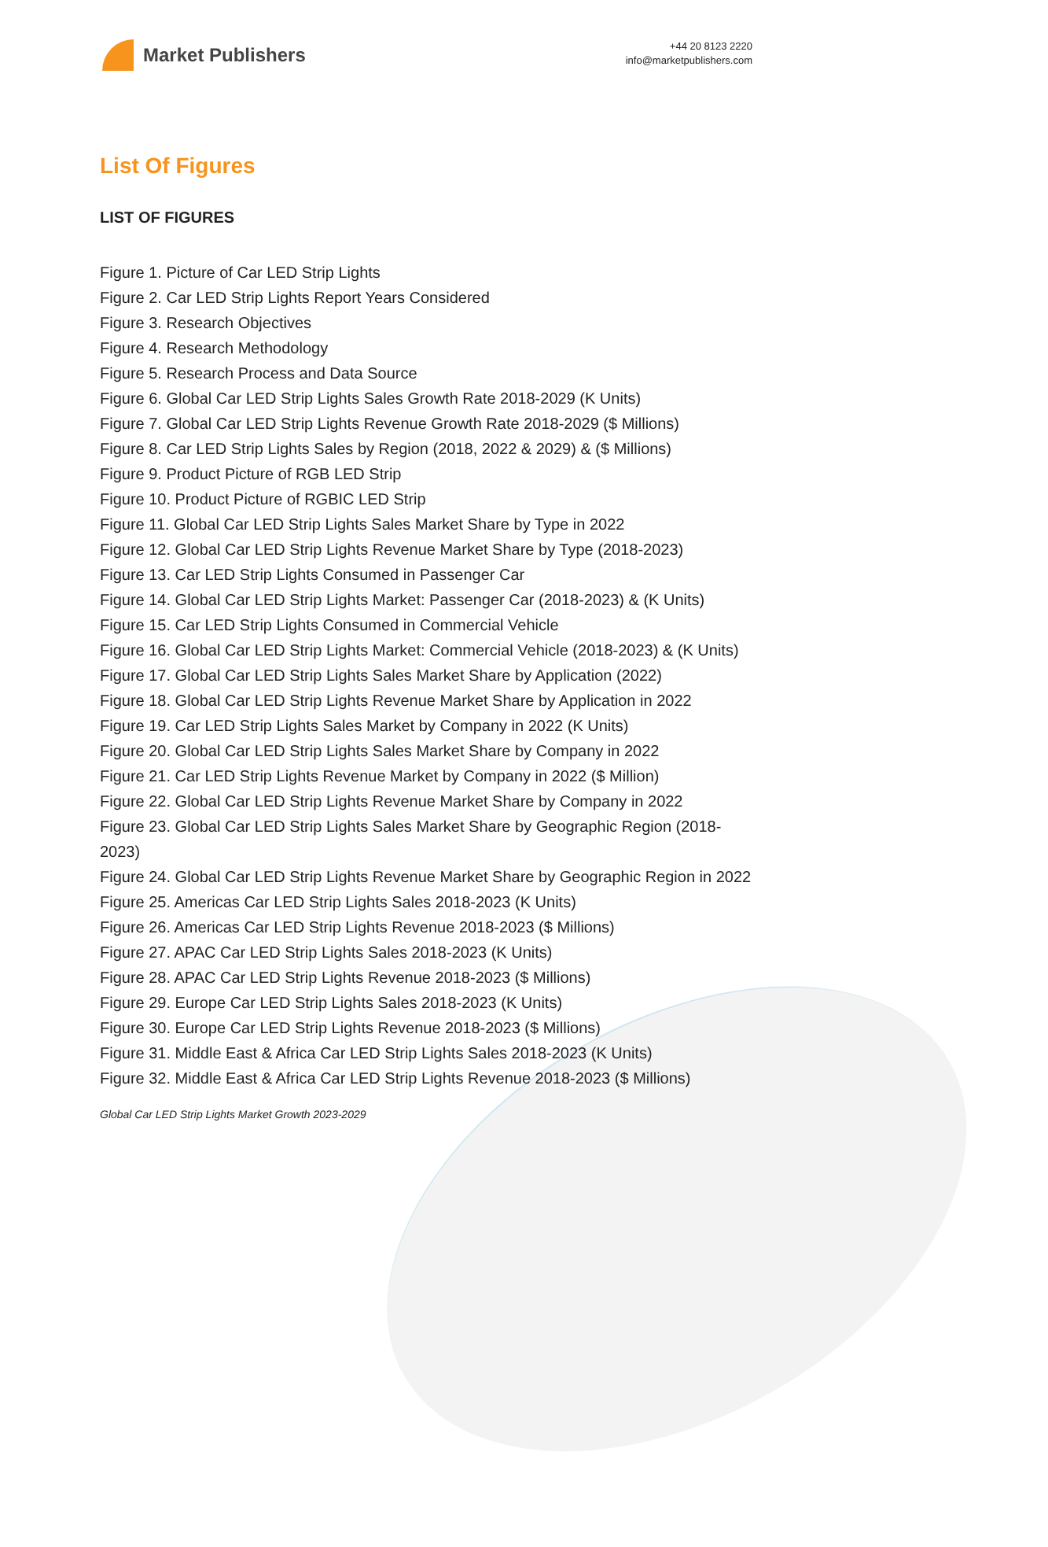Market Publishers
+44 20 8123 2220
info@marketpublishers.com
List Of Figures
LIST OF FIGURES
Figure 1. Picture of Car LED Strip Lights
Figure 2. Car LED Strip Lights Report Years Considered
Figure 3. Research Objectives
Figure 4. Research Methodology
Figure 5. Research Process and Data Source
Figure 6. Global Car LED Strip Lights Sales Growth Rate 2018-2029 (K Units)
Figure 7. Global Car LED Strip Lights Revenue Growth Rate 2018-2029 ($ Millions)
Figure 8. Car LED Strip Lights Sales by Region (2018, 2022 & 2029) & ($ Millions)
Figure 9. Product Picture of RGB LED Strip
Figure 10. Product Picture of RGBIC LED Strip
Figure 11. Global Car LED Strip Lights Sales Market Share by Type in 2022
Figure 12. Global Car LED Strip Lights Revenue Market Share by Type (2018-2023)
Figure 13. Car LED Strip Lights Consumed in Passenger Car
Figure 14. Global Car LED Strip Lights Market: Passenger Car (2018-2023) & (K Units)
Figure 15. Car LED Strip Lights Consumed in Commercial Vehicle
Figure 16. Global Car LED Strip Lights Market: Commercial Vehicle (2018-2023) & (K Units)
Figure 17. Global Car LED Strip Lights Sales Market Share by Application (2022)
Figure 18. Global Car LED Strip Lights Revenue Market Share by Application in 2022
Figure 19. Car LED Strip Lights Sales Market by Company in 2022 (K Units)
Figure 20. Global Car LED Strip Lights Sales Market Share by Company in 2022
Figure 21. Car LED Strip Lights Revenue Market by Company in 2022 ($ Million)
Figure 22. Global Car LED Strip Lights Revenue Market Share by Company in 2022
Figure 23. Global Car LED Strip Lights Sales Market Share by Geographic Region (2018-2023)
Figure 24. Global Car LED Strip Lights Revenue Market Share by Geographic Region in 2022
Figure 25. Americas Car LED Strip Lights Sales 2018-2023 (K Units)
Figure 26. Americas Car LED Strip Lights Revenue 2018-2023 ($ Millions)
Figure 27. APAC Car LED Strip Lights Sales 2018-2023 (K Units)
Figure 28. APAC Car LED Strip Lights Revenue 2018-2023 ($ Millions)
Figure 29. Europe Car LED Strip Lights Sales 2018-2023 (K Units)
Figure 30. Europe Car LED Strip Lights Revenue 2018-2023 ($ Millions)
Figure 31. Middle East & Africa Car LED Strip Lights Sales 2018-2023 (K Units)
Figure 32. Middle East & Africa Car LED Strip Lights Revenue 2018-2023 ($ Millions)
Global Car LED Strip Lights Market Growth 2023-2029